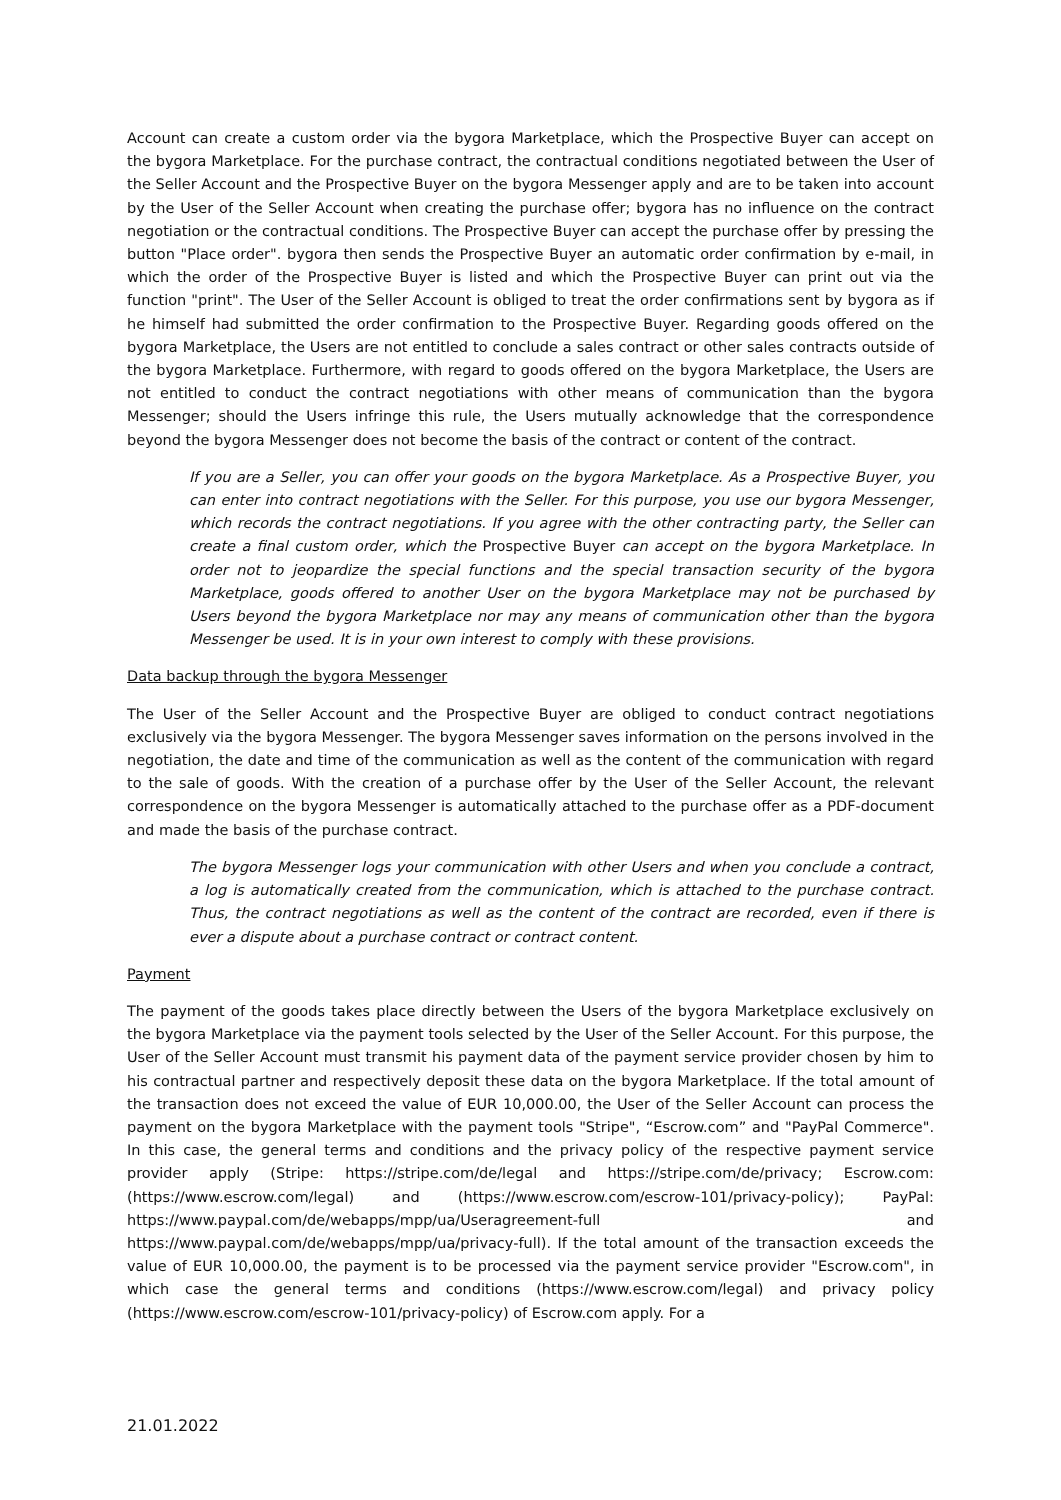Account can create a custom order via the bygora Marketplace, which the Prospective Buyer can accept on the bygora Marketplace. For the purchase contract, the contractual conditions negotiated between the User of the Seller Account and the Prospective Buyer on the bygora Messenger apply and are to be taken into account by the User of the Seller Account when creating the purchase offer; bygora has no influence on the contract negotiation or the contractual conditions. The Prospective Buyer can accept the purchase offer by pressing the button "Place order". bygora then sends the Prospective Buyer an automatic order confirmation by e-mail, in which the order of the Prospective Buyer is listed and which the Prospective Buyer can print out via the function "print". The User of the Seller Account is obliged to treat the order confirmations sent by bygora as if he himself had submitted the order confirmation to the Prospective Buyer. Regarding goods offered on the bygora Marketplace, the Users are not entitled to conclude a sales contract or other sales contracts outside of the bygora Marketplace. Furthermore, with regard to goods offered on the bygora Marketplace, the Users are not entitled to conduct the contract negotiations with other means of communication than the bygora Messenger; should the Users infringe this rule, the Users mutually acknowledge that the correspondence beyond the bygora Messenger does not become the basis of the contract or content of the contract.
If you are a Seller, you can offer your goods on the bygora Marketplace. As a Prospective Buyer, you can enter into contract negotiations with the Seller. For this purpose, you use our bygora Messenger, which records the contract negotiations. If you agree with the other contracting party, the Seller can create a final custom order, which the Prospective Buyer can accept on the bygora Marketplace. In order not to jeopardize the special functions and the special transaction security of the bygora Marketplace, goods offered to another User on the bygora Marketplace may not be purchased by Users beyond the bygora Marketplace nor may any means of communication other than the bygora Messenger be used. It is in your own interest to comply with these provisions.
Data backup through the bygora Messenger
The User of the Seller Account and the Prospective Buyer are obliged to conduct contract negotiations exclusively via the bygora Messenger. The bygora Messenger saves information on the persons involved in the negotiation, the date and time of the communication as well as the content of the communication with regard to the sale of goods. With the creation of a purchase offer by the User of the Seller Account, the relevant correspondence on the bygora Messenger is automatically attached to the purchase offer as a PDF-document and made the basis of the purchase contract.
The bygora Messenger logs your communication with other Users and when you conclude a contract, a log is automatically created from the communication, which is attached to the purchase contract. Thus, the contract negotiations as well as the content of the contract are recorded, even if there is ever a dispute about a purchase contract or contract content.
Payment
The payment of the goods takes place directly between the Users of the bygora Marketplace exclusively on the bygora Marketplace via the payment tools selected by the User of the Seller Account. For this purpose, the User of the Seller Account must transmit his payment data of the payment service provider chosen by him to his contractual partner and respectively deposit these data on the bygora Marketplace. If the total amount of the transaction does not exceed the value of EUR 10,000.00, the User of the Seller Account can process the payment on the bygora Marketplace with the payment tools "Stripe", “Escrow.com” and "PayPal Commerce". In this case, the general terms and conditions and the privacy policy of the respective payment service provider apply (Stripe: https://stripe.com/de/legal and https://stripe.com/de/privacy; Escrow.com: (https://www.escrow.com/legal) and (https://www.escrow.com/escrow-101/privacy-policy); PayPal: https://www.paypal.com/de/webapps/mpp/ua/Useragreement-full and https://www.paypal.com/de/webapps/mpp/ua/privacy-full). If the total amount of the transaction exceeds the value of EUR 10,000.00, the payment is to be processed via the payment service provider "Escrow.com", in which case the general terms and conditions (https://www.escrow.com/legal) and privacy policy (https://www.escrow.com/escrow-101/privacy-policy) of Escrow.com apply. For a
21.01.2022